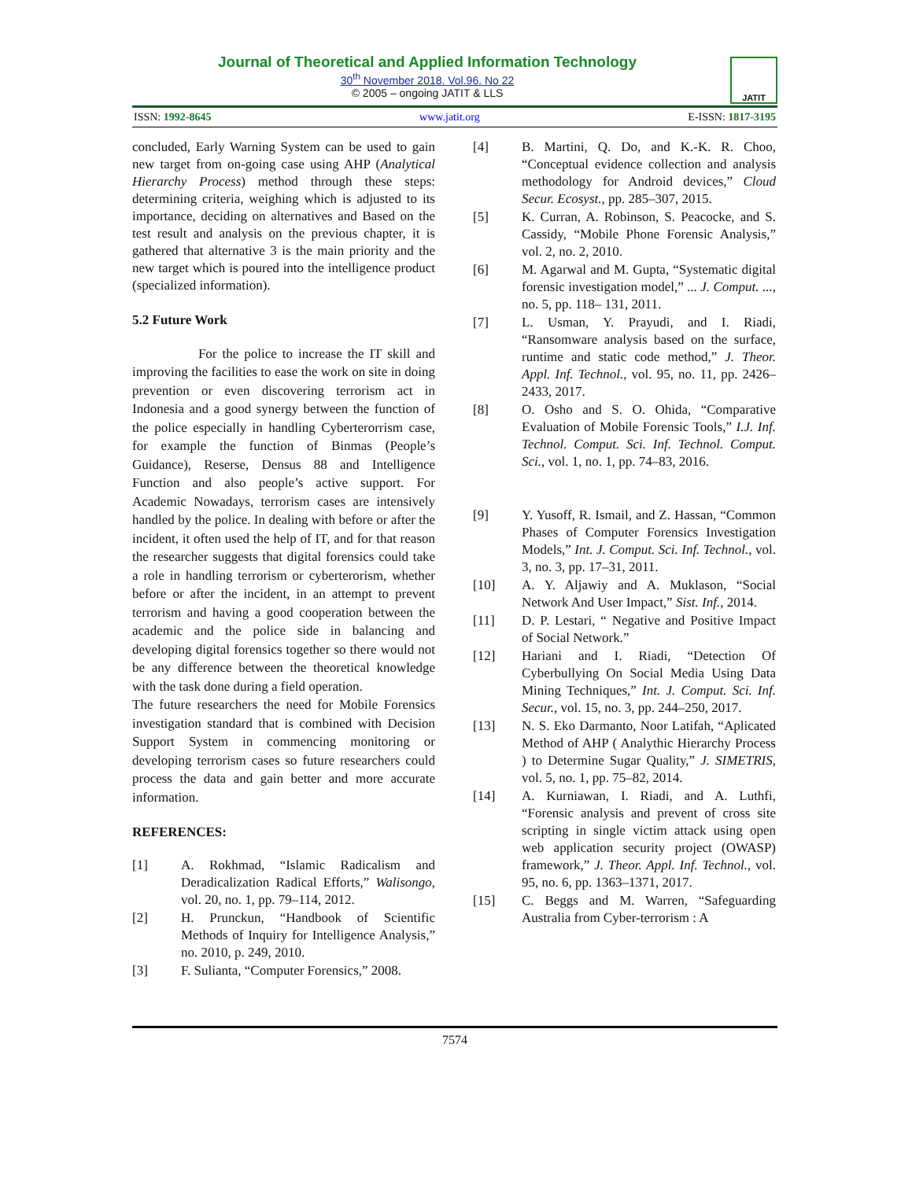Journal of Theoretical and Applied Information Technology
30<sup>th</sup> November 2018. Vol.96. No 22
© 2005 – ongoing JATIT & LLS
JATIT
ISSN: 1992-8645 www.jatit.org E-ISSN: 1817-3195
concluded, Early Warning System can be used to gain new target from on-going case using AHP (Analytical Hierarchy Process) method through these steps: determining criteria, weighing which is adjusted to its importance, deciding on alternatives and Based on the test result and analysis on the previous chapter, it is gathered that alternative 3 is the main priority and the new target which is poured into the intelligence product (specialized information).
5.2 Future Work
For the police to increase the IT skill and improving the facilities to ease the work on site in doing prevention or even discovering terrorism act in Indonesia and a good synergy between the function of the police especially in handling Cyberterorrism case, for example the function of Binmas (People’s Guidance), Reserse, Densus 88 and Intelligence Function and also people’s active support. For Academic Nowadays, terrorism cases are intensively handled by the police. In dealing with before or after the incident, it often used the help of IT, and for that reason the researcher suggests that digital forensics could take a role in handling terrorism or cyberterorism, whether before or after the incident, in an attempt to prevent terrorism and having a good cooperation between the academic and the police side in balancing and developing digital forensics together so there would not be any difference between the theoretical knowledge with the task done during a field operation.
The future researchers the need for Mobile Forensics investigation standard that is combined with Decision Support System in commencing monitoring or developing terrorism cases so future researchers could process the data and gain better and more accurate information.
REFERENCES:
[1] A. Rokhmad, “Islamic Radicalism and Deradicalization Radical Efforts,” Walisongo, vol. 20, no. 1, pp. 79–114, 2012.
[2] H. Prunckun, “Handbook of Scientific Methods of Inquiry for Intelligence Analysis,” no. 2010, p. 249, 2010.
[3] F. Sulianta, “Computer Forensics,” 2008.
[4] B. Martini, Q. Do, and K.-K. R. Choo, “Conceptual evidence collection and analysis methodology for Android devices,” Cloud Secur. Ecosyst., pp. 285–307, 2015.
[5] K. Curran, A. Robinson, S. Peacocke, and S. Cassidy, “Mobile Phone Forensic Analysis,” vol. 2, no. 2, 2010.
[6] M. Agarwal and M. Gupta, “Systematic digital forensic investigation model,” ... J. Comput. ..., no. 5, pp. 118– 131, 2011.
[7] L. Usman, Y. Prayudi, and I. Riadi, “Ransomware analysis based on the surface, runtime and static code method,” J. Theor. Appl. Inf. Technol., vol. 95, no. 11, pp. 2426–2433, 2017.
[8] O. Osho and S. O. Ohida, “Comparative Evaluation of Mobile Forensic Tools,” I.J. Inf. Technol. Comput. Sci. Inf. Technol. Comput. Sci., vol. 1, no. 1, pp. 74–83, 2016.
[9] Y. Yusoff, R. Ismail, and Z. Hassan, “Common Phases of Computer Forensics Investigation Models,” Int. J. Comput. Sci. Inf. Technol., vol. 3, no. 3, pp. 17–31, 2011.
[10] A. Y. Aljawiy and A. Muklason, “Social Network And User Impact,” Sist. Inf., 2014.
[11] D. P. Lestari, “ Negative and Positive Impact of Social Network.”
[12] Hariani and I. Riadi, “Detection Of Cyberbullying On Social Media Using Data Mining Techniques,” Int. J. Comput. Sci. Inf. Secur., vol. 15, no. 3, pp. 244–250, 2017.
[13] N. S. Eko Darmanto, Noor Latifah, “Aplicated Method of AHP ( Analythic Hierarchy Process ) to Determine Sugar Quality,” J. SIMETRIS, vol. 5, no. 1, pp. 75–82, 2014.
[14] A. Kurniawan, I. Riadi, and A. Luthfi, “Forensic analysis and prevent of cross site scripting in single victim attack using open web application security project (OWASP) framework,” J. Theor. Appl. Inf. Technol., vol. 95, no. 6, pp. 1363–1371, 2017.
[15] C. Beggs and M. Warren, “Safeguarding Australia from Cyber-terrorism : A
7574